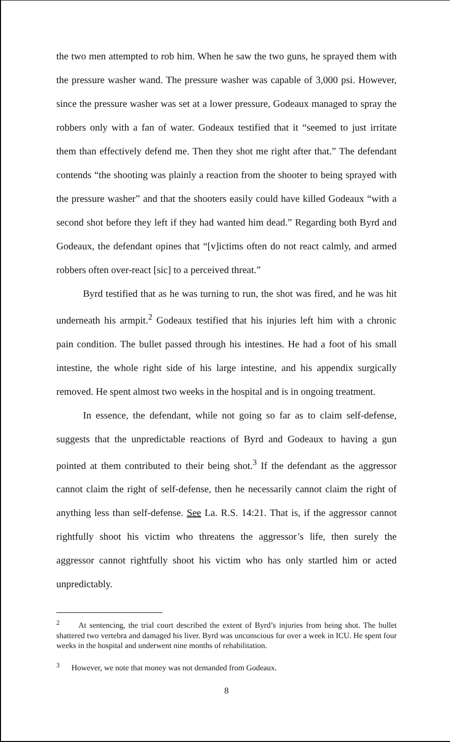the two men attempted to rob him. When he saw the two guns, he sprayed them with the pressure washer wand. The pressure washer was capable of 3,000 psi. However, since the pressure washer was set at a lower pressure, Godeaux managed to spray the robbers only with a fan of water. Godeaux testified that it “seemed to just irritate them than effectively defend me. Then they shot me right after that.” The defendant contends “the shooting was plainly a reaction from the shooter to being sprayed with the pressure washer” and that the shooters easily could have killed Godeaux “with a second shot before they left if they had wanted him dead.” Regarding both Byrd and Godeaux, the defendant opines that “[v]ictims often do not react calmly, and armed robbers often over-react [sic] to a perceived threat.”
Byrd testified that as he was turning to run, the shot was fired, and he was hit underneath his armpit.<sup>2</sup> Godeaux testified that his injuries left him with a chronic pain condition. The bullet passed through his intestines. He had a foot of his small intestine, the whole right side of his large intestine, and his appendix surgically removed. He spent almost two weeks in the hospital and is in ongoing treatment.
In essence, the defendant, while not going so far as to claim self-defense, suggests that the unpredictable reactions of Byrd and Godeaux to having a gun pointed at them contributed to their being shot.<sup>3</sup> If the defendant as the aggressor cannot claim the right of self-defense, then he necessarily cannot claim the right of anything less than self-defense. See La. R.S. 14:21. That is, if the aggressor cannot rightfully shoot his victim who threatens the aggressor’s life, then surely the aggressor cannot rightfully shoot his victim who has only startled him or acted unpredictably.
<sup>2</sup> At sentencing, the trial court described the extent of Byrd’s injuries from being shot. The bullet shattered two vertebra and damaged his liver. Byrd was unconscious for over a week in ICU. He spent four weeks in the hospital and underwent nine months of rehabilitation.
<sup>3</sup> However, we note that money was not demanded from Godeaux.
8